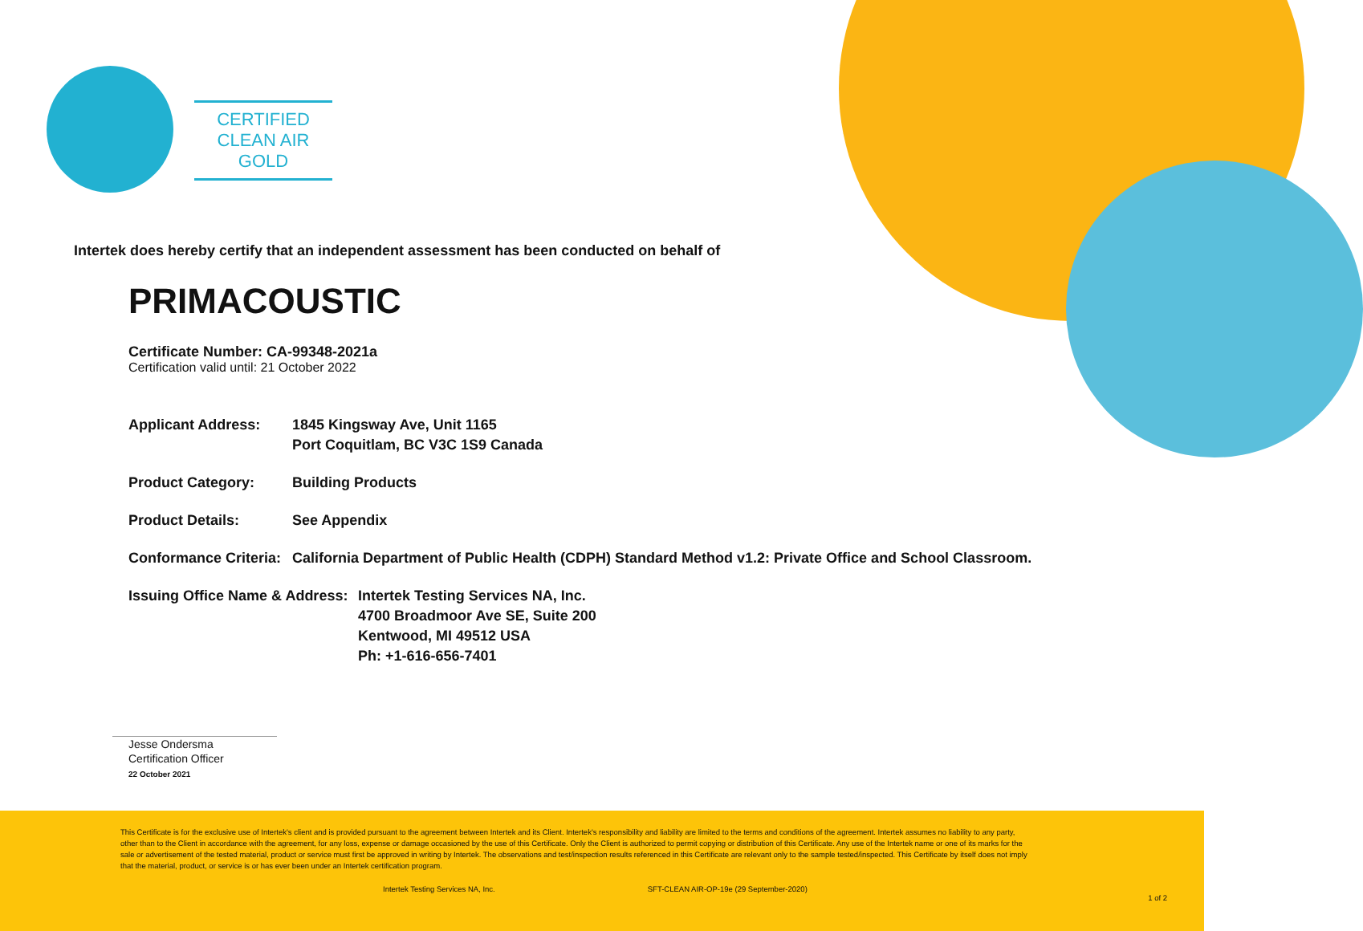CERTIFIED
CLEAN AIR GOLD
Intertek does hereby certify that an independent assessment has been conducted on behalf of
PRIMACOUSTIC
Certificate Number: CA-99348-2021a
Certification valid until: 21 October 2022
Applicant Address: 1845 Kingsway Ave, Unit 1165
Port Coquitlam, BC V3C 1S9 Canada
Product Category: Building Products
Product Details: See Appendix
Conformance Criteria:
California Department of Public Health (CDPH) Standard Method v1.2: Private Office and School Classroom.
Issuing Office Name & Address:
Intertek Testing Services NA, Inc.
4700 Broadmoor Ave SE, Suite 200
Kentwood, MI 49512 USA
Ph: +1-616-656-7401
Jesse Ondersma
Certification Officer
22 October 2021
This Certificate is for the exclusive use of Intertek's client and is provided pursuant to the agreement between Intertek and its Client. Intertek's responsibility and liability are limited to the terms and conditions of the agreement. Intertek assumes no liability to any party, other than to the Client in accordance with the agreement, for any loss, expense or damage occasioned by the use of this Certificate. Only the Client is authorized to permit copying or distribution of this Certificate. Any use of the Intertek name or one of its marks for the sale or advertisement of the tested material, product or service must first be approved in writing by Intertek. The observations and test/inspection results referenced in this Certificate are relevant only to the sample tested/inspected. This Certificate by itself does not imply that the material, product, or service is or has ever been under an Intertek certification program.
Intertek Testing Services NA, Inc. SFT-CLEAN AIR-OP-19e (29 September-2020)
1 of 2